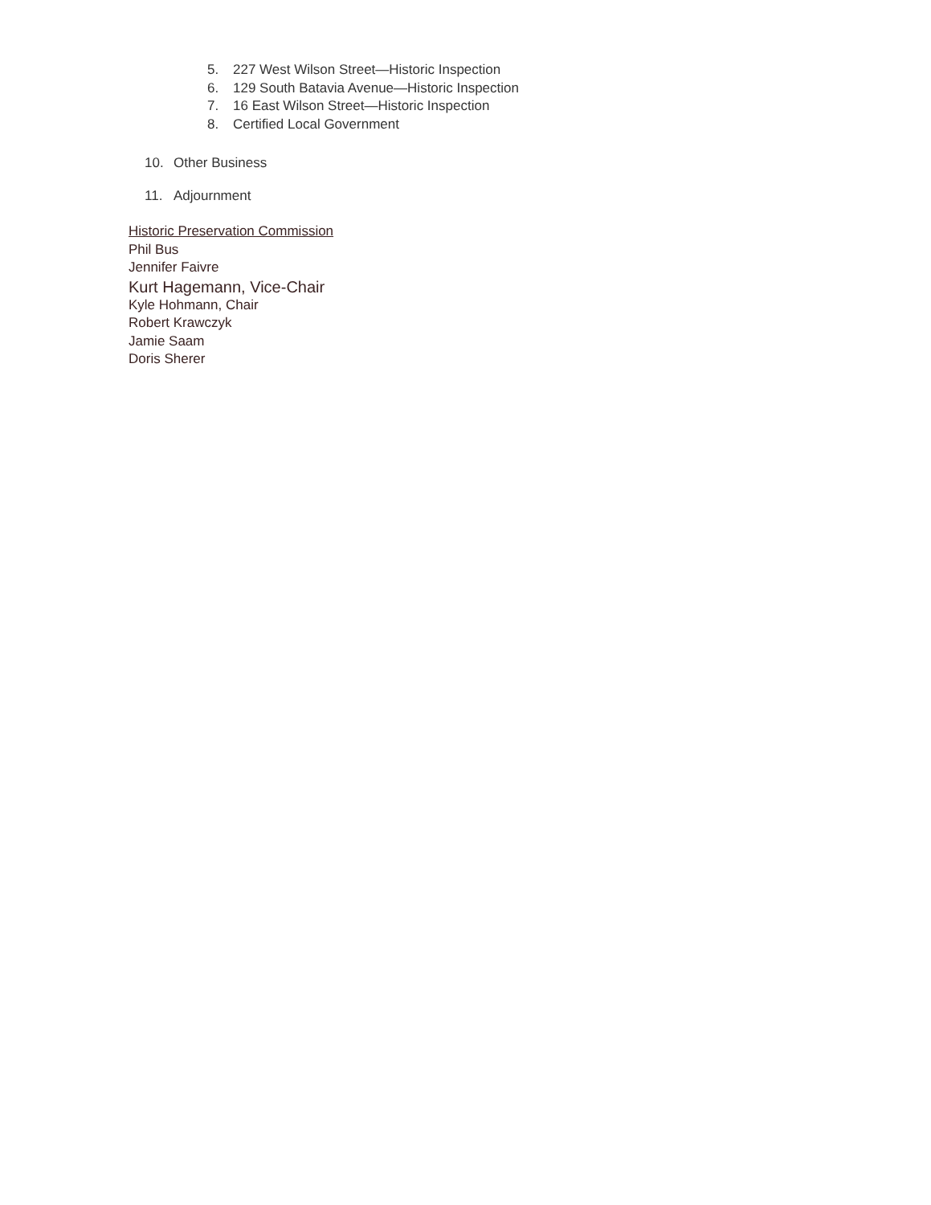5. 227 West Wilson Street—Historic Inspection
6. 129 South Batavia Avenue—Historic Inspection
7. 16 East Wilson Street—Historic Inspection
8. Certified Local Government
10. Other Business
11. Adjournment
Historic Preservation Commission
Phil Bus
Jennifer Faivre
Kurt Hagemann, Vice-Chair
Kyle Hohmann, Chair
Robert Krawczyk
Jamie Saam
Doris Sherer